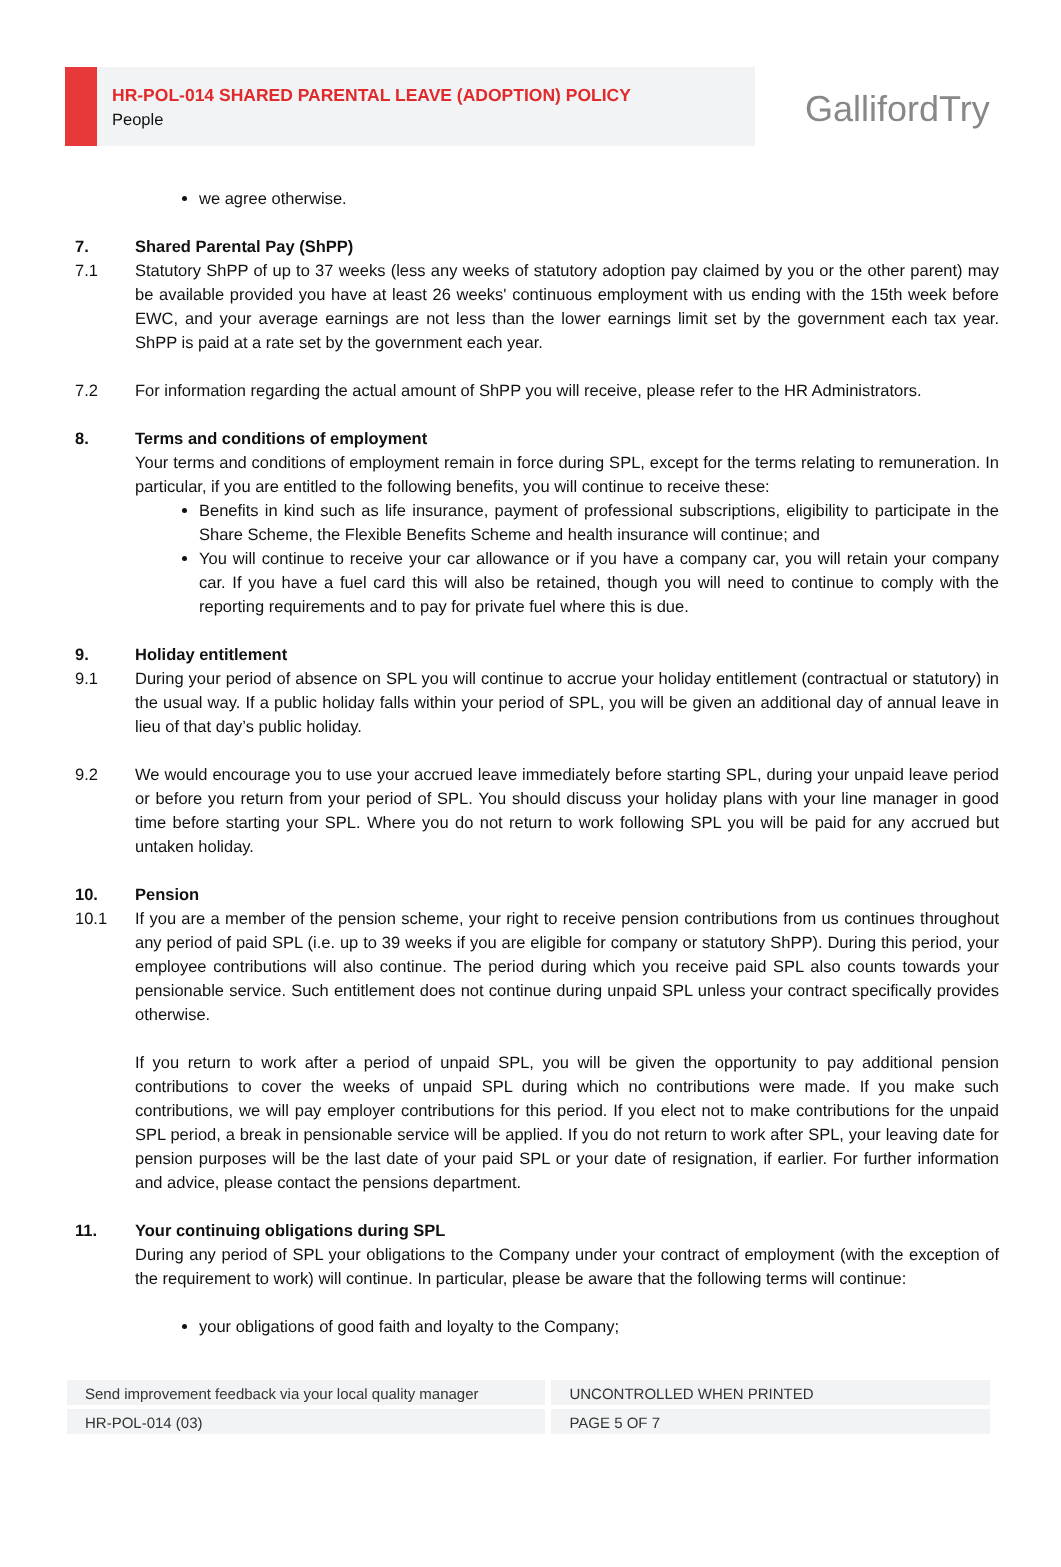HR-POL-014 SHARED PARENTAL LEAVE (ADOPTION) POLICY
People
GallifordTry
we agree otherwise.
7. Shared Parental Pay (ShPP)
7.1 Statutory ShPP of up to 37 weeks (less any weeks of statutory adoption pay claimed by you or the other parent) may be available provided you have at least 26 weeks' continuous employment with us ending with the 15th week before EWC, and your average earnings are not less than the lower earnings limit set by the government each tax year. ShPP is paid at a rate set by the government each year.
7.2 For information regarding the actual amount of ShPP you will receive, please refer to the HR Administrators.
8. Terms and conditions of employment
Your terms and conditions of employment remain in force during SPL, except for the terms relating to remuneration. In particular, if you are entitled to the following benefits, you will continue to receive these:
Benefits in kind such as life insurance, payment of professional subscriptions, eligibility to participate in the Share Scheme, the Flexible Benefits Scheme and health insurance will continue; and
You will continue to receive your car allowance or if you have a company car, you will retain your company car. If you have a fuel card this will also be retained, though you will need to continue to comply with the reporting requirements and to pay for private fuel where this is due.
9. Holiday entitlement
9.1 During your period of absence on SPL you will continue to accrue your holiday entitlement (contractual or statutory) in the usual way. If a public holiday falls within your period of SPL, you will be given an additional day of annual leave in lieu of that day’s public holiday.
9.2 We would encourage you to use your accrued leave immediately before starting SPL, during your unpaid leave period or before you return from your period of SPL. You should discuss your holiday plans with your line manager in good time before starting your SPL. Where you do not return to work following SPL you will be paid for any accrued but untaken holiday.
10. Pension
10.1 If you are a member of the pension scheme, your right to receive pension contributions from us continues throughout any period of paid SPL (i.e. up to 39 weeks if you are eligible for company or statutory ShPP). During this period, your employee contributions will also continue. The period during which you receive paid SPL also counts towards your pensionable service. Such entitlement does not continue during unpaid SPL unless your contract specifically provides otherwise.
If you return to work after a period of unpaid SPL, you will be given the opportunity to pay additional pension contributions to cover the weeks of unpaid SPL during which no contributions were made. If you make such contributions, we will pay employer contributions for this period. If you elect not to make contributions for the unpaid SPL period, a break in pensionable service will be applied. If you do not return to work after SPL, your leaving date for pension purposes will be the last date of your paid SPL or your date of resignation, if earlier. For further information and advice, please contact the pensions department.
11. Your continuing obligations during SPL
During any period of SPL your obligations to the Company under your contract of employment (with the exception of the requirement to work) will continue. In particular, please be aware that the following terms will continue:
your obligations of good faith and loyalty to the Company;
Send improvement feedback via your local quality manager UNCONTROLLED WHEN PRINTED
HR-POL-014 (03) PAGE 5 OF 7